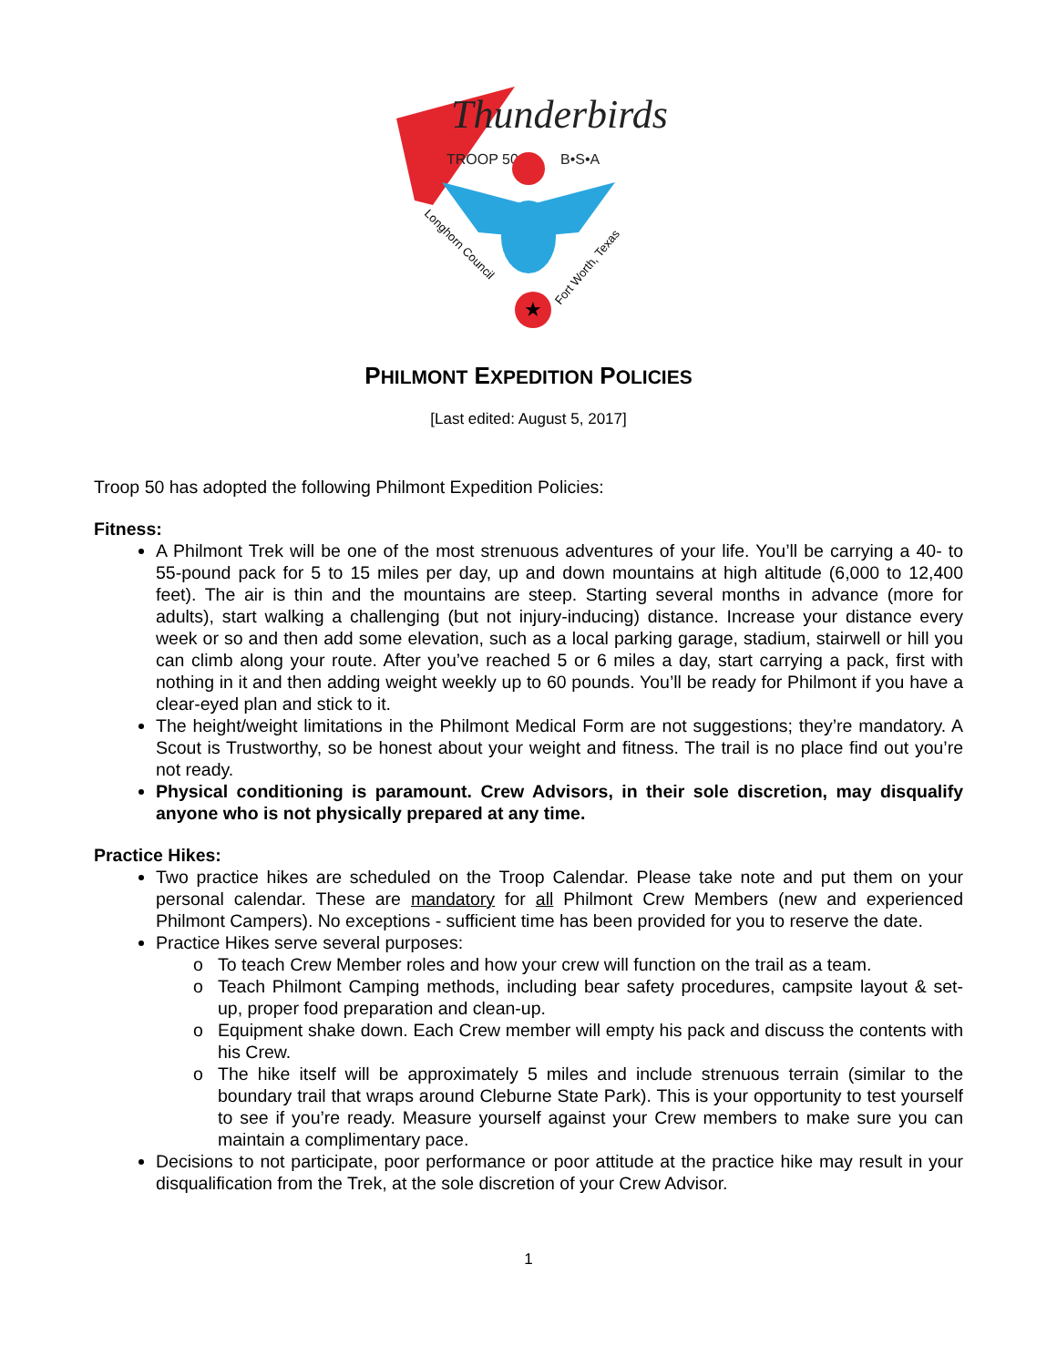Thunderbirds
TROOP 50
B•S•A
★
Longhorn Council
Fort Worth, Texas
PHILMONT EXPEDITION POLICIES
[Last edited: August 5, 2017]
Troop 50 has adopted the following Philmont Expedition Policies:
Fitness:
A Philmont Trek will be one of the most strenuous adventures of your life. You’ll be carrying a 40- to 55-pound pack for 5 to 15 miles per day, up and down mountains at high altitude (6,000 to 12,400 feet). The air is thin and the mountains are steep. Starting several months in advance (more for adults), start walking a challenging (but not injury-inducing) distance. Increase your distance every week or so and then add some elevation, such as a local parking garage, stadium, stairwell or hill you can climb along your route. After you’ve reached 5 or 6 miles a day, start carrying a pack, first with nothing in it and then adding weight weekly up to 60 pounds. You’ll be ready for Philmont if you have a clear-eyed plan and stick to it.
The height/weight limitations in the Philmont Medical Form are not suggestions; they’re mandatory. A Scout is Trustworthy, so be honest about your weight and fitness. The trail is no place find out you’re not ready.
Physical conditioning is paramount. Crew Advisors, in their sole discretion, may disqualify anyone who is not physically prepared at any time.
Practice Hikes:
Two practice hikes are scheduled on the Troop Calendar. Please take note and put them on your personal calendar. These are mandatory for all Philmont Crew Members (new and experienced Philmont Campers). No exceptions - sufficient time has been provided for you to reserve the date.
Practice Hikes serve several purposes:
To teach Crew Member roles and how your crew will function on the trail as a team.
Teach Philmont Camping methods, including bear safety procedures, campsite layout & set-up, proper food preparation and clean-up.
Equipment shake down. Each Crew member will empty his pack and discuss the contents with his Crew.
The hike itself will be approximately 5 miles and include strenuous terrain (similar to the boundary trail that wraps around Cleburne State Park). This is your opportunity to test yourself to see if you’re ready. Measure yourself against your Crew members to make sure you can maintain a complimentary pace.
Decisions to not participate, poor performance or poor attitude at the practice hike may result in your disqualification from the Trek, at the sole discretion of your Crew Advisor.
1